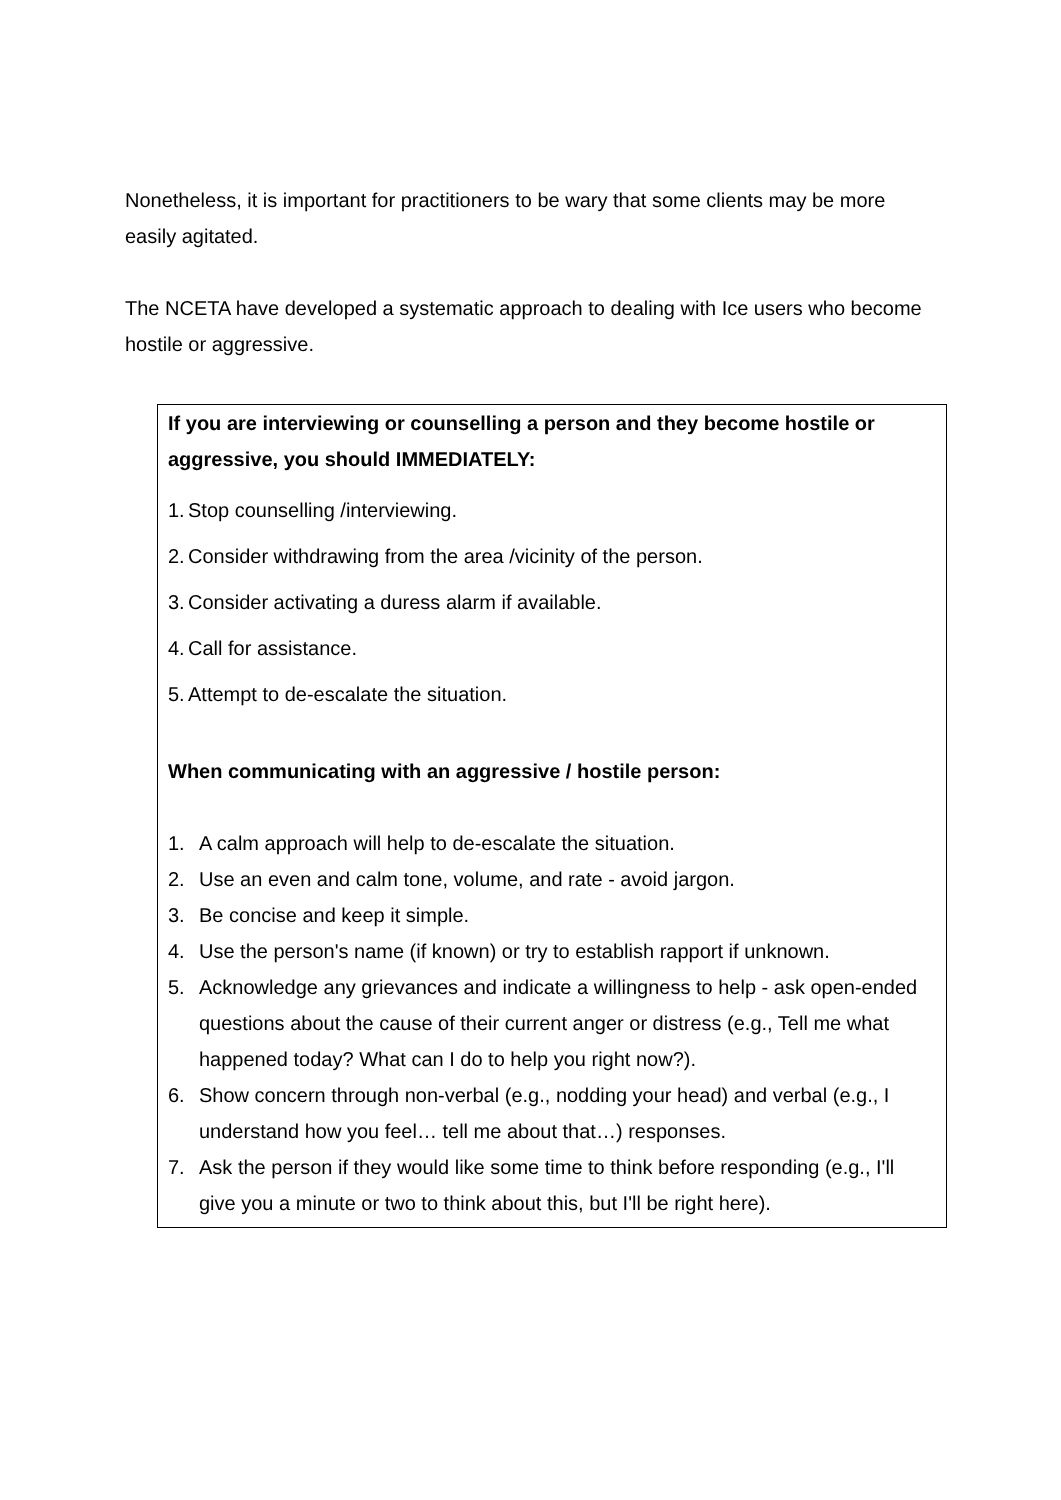Nonetheless, it is important for practitioners to be wary that some clients may be more easily agitated.
The NCETA have developed a systematic approach to dealing with Ice users who become hostile or aggressive.
If you are interviewing or counselling a person and they become hostile or aggressive, you should IMMEDIATELY:
1. Stop counselling /interviewing.
2. Consider withdrawing from the area /vicinity of the person.
3. Consider activating a duress alarm if available.
4. Call for assistance.
5. Attempt to de-escalate the situation.
When communicating with an aggressive / hostile person:
1. A calm approach will help to de-escalate the situation.
2. Use an even and calm tone, volume, and rate - avoid jargon.
3. Be concise and keep it simple.
4. Use the person's name (if known) or try to establish rapport if unknown.
5. Acknowledge any grievances and indicate a willingness to help - ask open-ended questions about the cause of their current anger or distress (e.g., Tell me what happened today? What can I do to help you right now?).
6. Show concern through non-verbal (e.g., nodding your head) and verbal (e.g., I understand how you feel… tell me about that…) responses.
7. Ask the person if they would like some time to think before responding (e.g., I'll give you a minute or two to think about this, but I'll be right here).